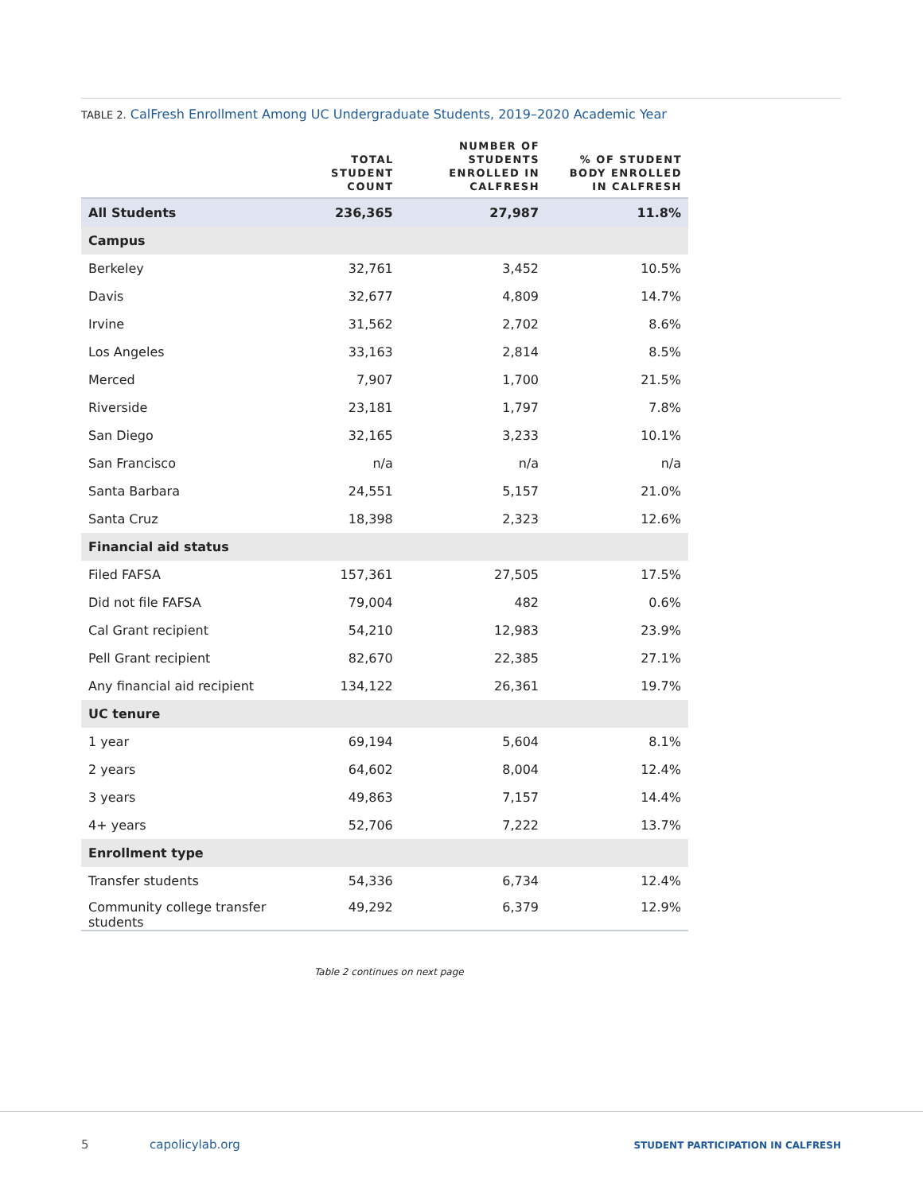TABLE 2. CalFresh Enrollment Among UC Undergraduate Students, 2019–2020 Academic Year
| | TOTAL STUDENT COUNT | NUMBER OF STUDENTS ENROLLED IN CALFRESH | % OF STUDENT BODY ENROLLED IN CALFRESH |
| --- | --- | --- | --- |
| All Students | 236,365 | 27,987 | 11.8% |
| Campus | | | |
| Berkeley | 32,761 | 3,452 | 10.5% |
| Davis | 32,677 | 4,809 | 14.7% |
| Irvine | 31,562 | 2,702 | 8.6% |
| Los Angeles | 33,163 | 2,814 | 8.5% |
| Merced | 7,907 | 1,700 | 21.5% |
| Riverside | 23,181 | 1,797 | 7.8% |
| San Diego | 32,165 | 3,233 | 10.1% |
| San Francisco | n/a | n/a | n/a |
| Santa Barbara | 24,551 | 5,157 | 21.0% |
| Santa Cruz | 18,398 | 2,323 | 12.6% |
| Financial aid status | | | |
| Filed FAFSA | 157,361 | 27,505 | 17.5% |
| Did not file FAFSA | 79,004 | 482 | 0.6% |
| Cal Grant recipient | 54,210 | 12,983 | 23.9% |
| Pell Grant recipient | 82,670 | 22,385 | 27.1% |
| Any financial aid recipient | 134,122 | 26,361 | 19.7% |
| UC tenure | | | |
| 1 year | 69,194 | 5,604 | 8.1% |
| 2 years | 64,602 | 8,004 | 12.4% |
| 3 years | 49,863 | 7,157 | 14.4% |
| 4+ years | 52,706 | 7,222 | 13.7% |
| Enrollment type | | | |
| Transfer students | 54,336 | 6,734 | 12.4% |
| Community college transfer students | 49,292 | 6,379 | 12.9% |
Table 2 continues on next page
5 capolicylab.org
STUDENT PARTICIPATION IN CALFRESH